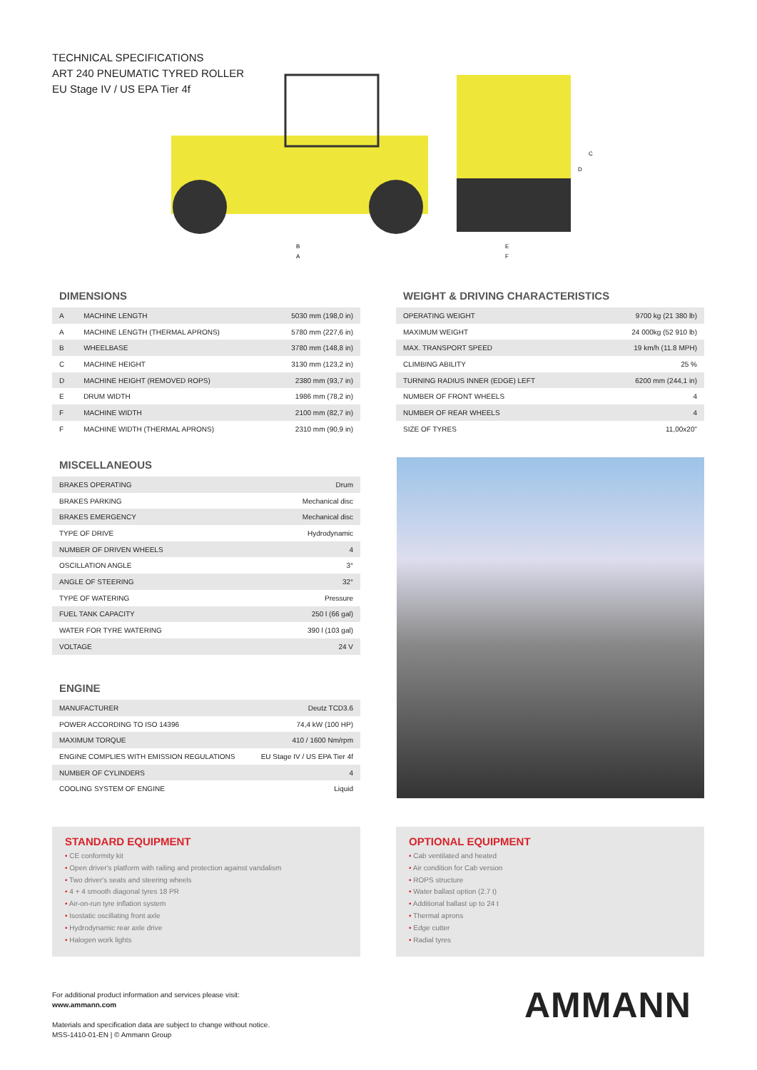TECHNICAL SPECIFICATIONS
ART 240 PNEUMATIC TYRED ROLLER
EU Stage IV / US EPA Tier 4f
B
A
E
F
C
D
DIMENSIONS
| A | MACHINE LENGTH | 5030 mm (198,0 in) |
| A | MACHINE LENGTH (THERMAL APRONS) | 5780 mm (227,6 in) |
| B | WHEELBASE | 3780 mm (148,8 in) |
| C | MACHINE HEIGHT | 3130 mm (123,2 in) |
| D | MACHINE HEIGHT (REMOVED ROPS) | 2380 mm (93,7 in) |
| E | DRUM WIDTH | 1986 mm (78,2 in) |
| F | MACHINE WIDTH | 2100 mm (82,7 in) |
| F | MACHINE WIDTH (THERMAL APRONS) | 2310 mm (90,9 in) |
WEIGHT & DRIVING CHARACTERISTICS
| OPERATING WEIGHT | 9700 kg (21 380 lb) |
| MAXIMUM WEIGHT | 24 000kg (52 910 lb) |
| MAX. TRANSPORT SPEED | 19 km/h (11.8 MPH) |
| CLIMBING ABILITY | 25 % |
| TURNING RADIUS INNER (EDGE) LEFT | 6200 mm (244,1 in) |
| NUMBER OF FRONT WHEELS | 4 |
| NUMBER OF REAR WHEELS | 4 |
| SIZE OF TYRES | 11,00x20" |
MISCELLANEOUS
| BRAKES OPERATING | Drum |
| BRAKES PARKING | Mechanical disc |
| BRAKES EMERGENCY | Mechanical disc |
| TYPE OF DRIVE | Hydrodynamic |
| NUMBER OF DRIVEN WHEELS | 4 |
| OSCILLATION ANGLE | 3° |
| ANGLE OF STEERING | 32° |
| TYPE OF WATERING | Pressure |
| FUEL TANK CAPACITY | 250 l (66 gal) |
| WATER FOR TYRE WATERING | 390 l (103 gal) |
| VOLTAGE | 24 V |
ENGINE
| MANUFACTURER | Deutz TCD3.6 |
| POWER ACCORDING TO ISO 14396 | 74,4 kW (100 HP) |
| MAXIMUM TORQUE | 410 / 1600 Nm/rpm |
| ENGINE COMPLIES WITH EMISSION REGULATIONS | EU Stage IV / US EPA Tier 4f |
| NUMBER OF CYLINDERS | 4 |
| COOLING SYSTEM OF ENGINE | Liquid |
STANDARD EQUIPMENT
• CE conformity kit
• Open driver's platform with railing and protection against vandalism
• Two driver's seats and steering wheels
• 4 + 4 smooth diagonal tyres 18 PR
• Air-on-run tyre inflation system
• Isostatic oscillating front axle
• Hydrodynamic rear axle drive
• Halogen work lights
OPTIONAL EQUIPMENT
• Cab ventilated and heated
• Air condition for Cab version
• ROPS structure
• Water ballast option (2.7 t)
• Additional ballast up to 24 t
• Thermal aprons
• Edge cutter
• Radial tyres
For additional product information and services please visit:
www.ammann.com
Materials and specification data are subject to change without notice.
MSS-1410-01-EN | © Ammann Group
AMMANN